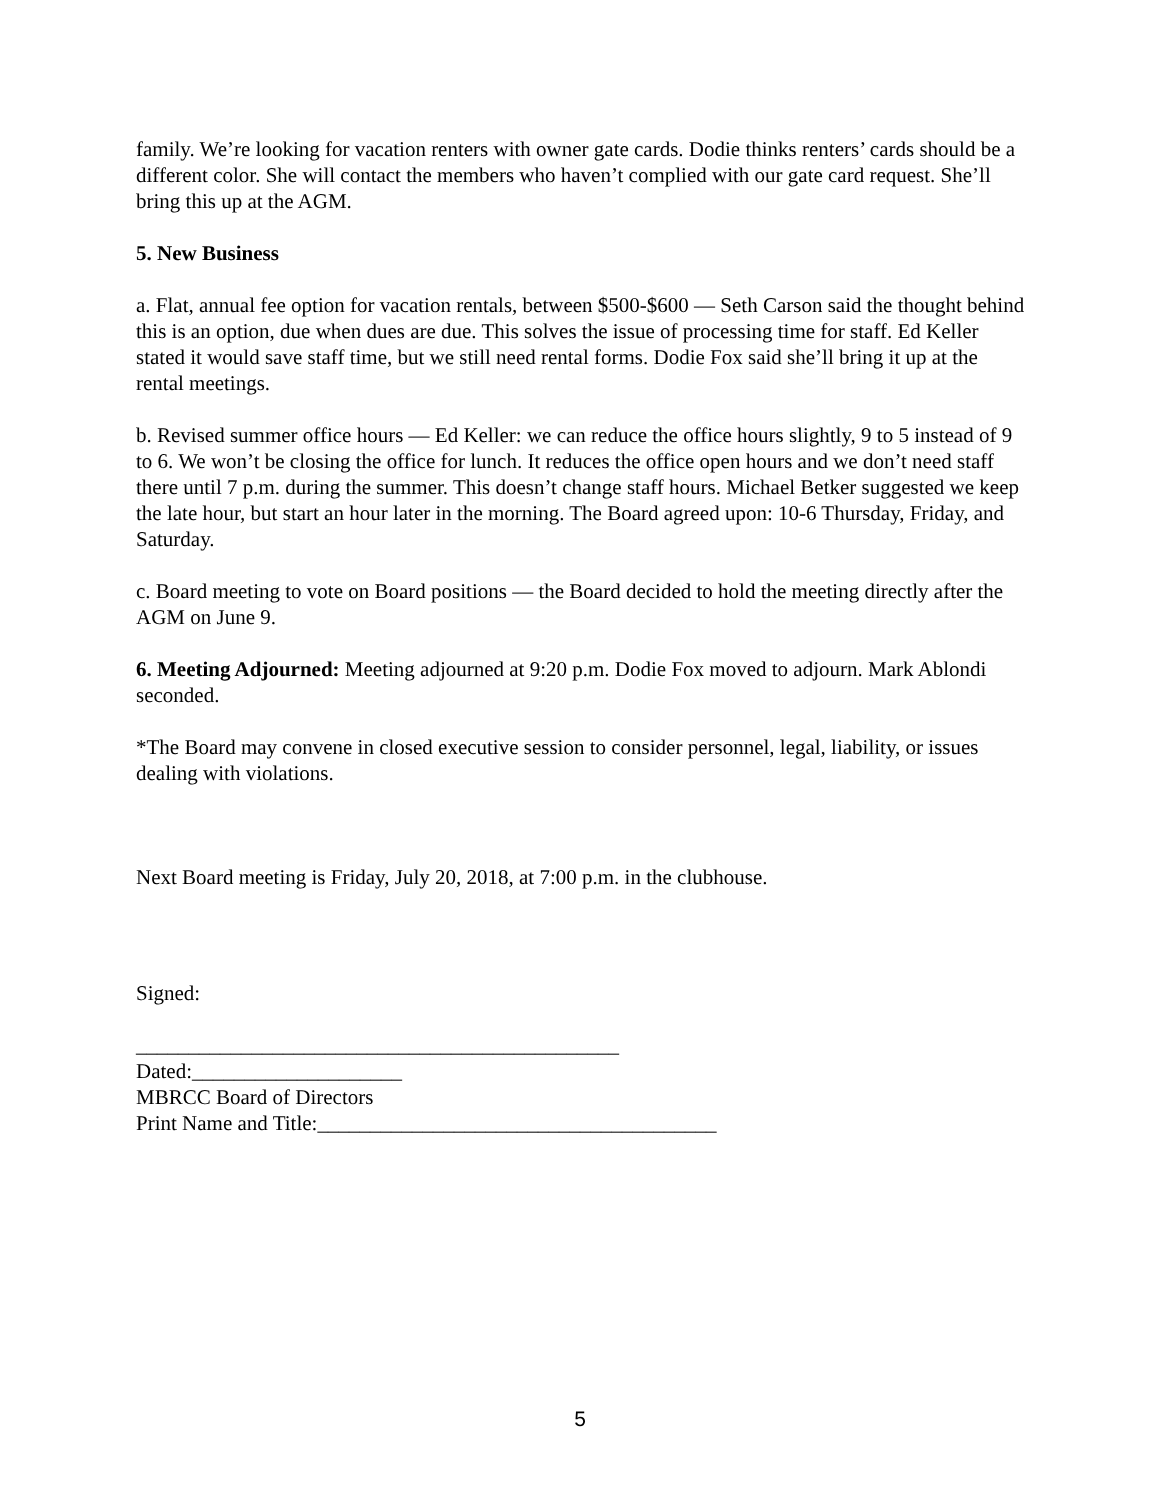family. We’re looking for vacation renters with owner gate cards. Dodie thinks renters’ cards should be a different color. She will contact the members who haven’t complied with our gate card request. She’ll bring this up at the AGM.
5. New Business
a. Flat, annual fee option for vacation rentals, between $500-$600 — Seth Carson said the thought behind this is an option, due when dues are due. This solves the issue of processing time for staff. Ed Keller stated it would save staff time, but we still need rental forms. Dodie Fox said she’ll bring it up at the rental meetings.
b. Revised summer office hours — Ed Keller: we can reduce the office hours slightly, 9 to 5 instead of 9 to 6. We won’t be closing the office for lunch. It reduces the office open hours and we don’t need staff there until 7 p.m. during the summer. This doesn’t change staff hours. Michael Betker suggested we keep the late hour, but start an hour later in the morning. The Board agreed upon: 10-6 Thursday, Friday, and Saturday.
c. Board meeting to vote on Board positions — the Board decided to hold the meeting directly after the AGM on June 9.
6. Meeting Adjourned: Meeting adjourned at 9:20 p.m. Dodie Fox moved to adjourn. Mark Ablondi seconded.
*The Board may convene in closed executive session to consider personnel, legal, liability, or issues dealing with violations.
Next Board meeting is Friday, July 20, 2018, at 7:00 p.m. in the clubhouse.
Signed:
______________________________________________
Dated:____________________
MBRCC Board of Directors
Print Name and Title:______________________________________
5